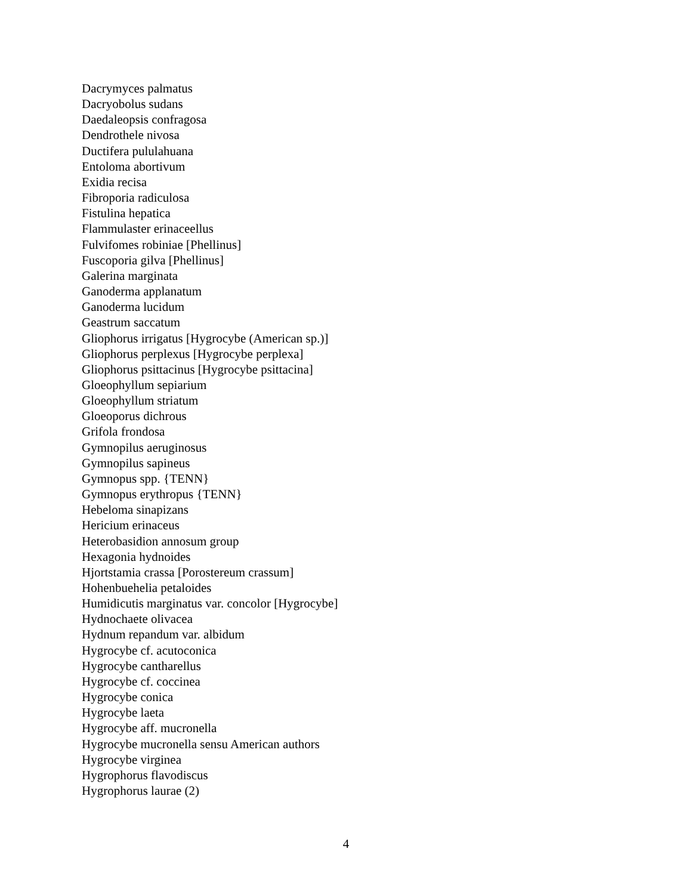Dacrymyces palmatus
Dacryobolus sudans
Daedaleopsis confragosa
Dendrothele nivosa
Ductifera pululahuana
Entoloma abortivum
Exidia recisa
Fibroporia radiculosa
Fistulina hepatica
Flammulaster erinaceellus
Fulvifomes robiniae [Phellinus]
Fuscoporia gilva [Phellinus]
Galerina marginata
Ganoderma applanatum
Ganoderma lucidum
Geastrum saccatum
Gliophorus irrigatus [Hygrocybe (American sp.)]
Gliophorus perplexus [Hygrocybe perplexa]
Gliophorus psittacinus [Hygrocybe psittacina]
Gloeophyllum sepiarium
Gloeophyllum striatum
Gloeoporus dichrous
Grifola frondosa
Gymnopilus aeruginosus
Gymnopilus sapineus
Gymnopus spp. {TENN}
Gymnopus erythropus {TENN}
Hebeloma sinapizans
Hericium erinaceus
Heterobasidion annosum group
Hexagonia hydnoides
Hjortstamia crassa [Porostereum crassum]
Hohenbuehelia petaloides
Humidicutis marginatus var. concolor [Hygrocybe]
Hydnochaete olivacea
Hydnum repandum var. albidum
Hygrocybe cf. acutoconica
Hygrocybe cantharellus
Hygrocybe cf. coccinea
Hygrocybe conica
Hygrocybe laeta
Hygrocybe aff. mucronella
Hygrocybe mucronella sensu American authors
Hygrocybe virginea
Hygrophorus flavodiscus
Hygrophorus laurae (2)
4